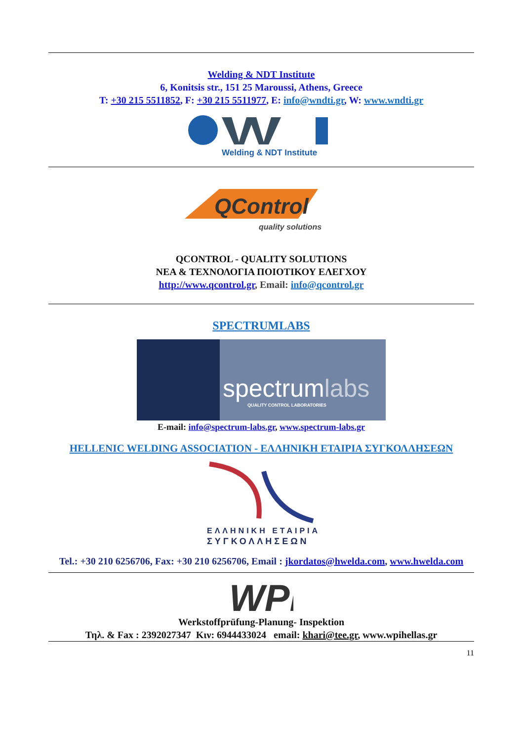Welding & NDT Institute
6, Konitsis str., 151 25 Maroussi, Athens, Greece
T: +30 215 5511852, F: +30 215 5511977, E: info@wndti.gr, W: www.wndti.gr
Welding & NDT Institute
QControl
quality solutions
QCONTROL - QUALITY SOLUTIONS
ΝΕΑ & ΤΕΧΝΟΛΟΓΙΑ ΠΟΙΟΤΙΚΟΥ ΕΛΕΓΧΟΥ
http://www.qcontrol.gr, Email: info@qcontrol.gr
SPECTRUMLABS
spectrumlabs
QUALITY CONTROL LABORATORIES
E-mail: info@spectrum-labs.gr, www.spectrum-labs.gr
HELLENIC WELDING ASSOCIATION - ΕΛΛΗΝΙΚΗ ΕΤΑΙΡΙΑ ΣΥΓΚΟΛΛΗΣΕΩΝ
ΕΛΛΗΝΙΚΗ ΕΤΑΙΡΙΑ
ΣΥΓΚΟΛΛΗΣΕΩΝ
Tel.: +30 210 6256706, Fax: +30 210 6256706, Email : jkordatos@hwelda.com, www.hwelda.com
WPI
Werkstoffprüfung-Planung- Inspektion
Τηλ. & Fax : 2392027347 Κιν: 6944433024 email: khari@tee.gr, www.wpihellas.gr
11